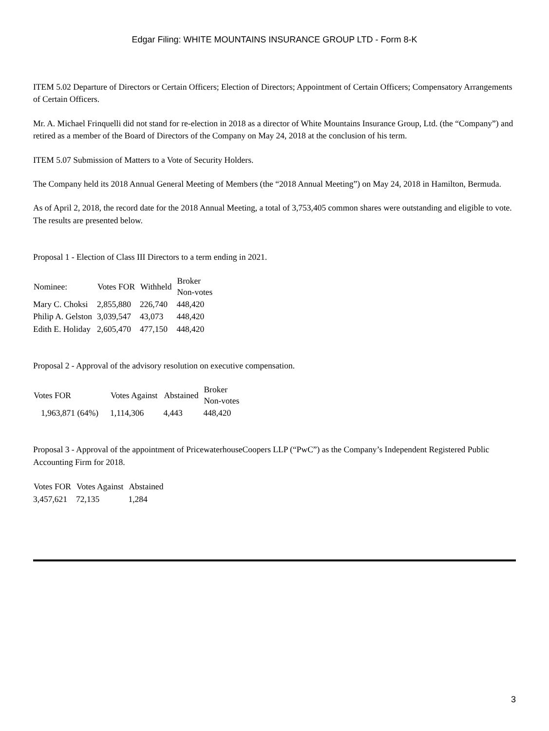Edgar Filing: WHITE MOUNTAINS INSURANCE GROUP LTD - Form 8-K
ITEM 5.02 Departure of Directors or Certain Officers; Election of Directors; Appointment of Certain Officers; Compensatory Arrangements of Certain Officers.
Mr. A. Michael Frinquelli did not stand for re-election in 2018 as a director of White Mountains Insurance Group, Ltd. (the “Company”) and retired as a member of the Board of Directors of the Company on May 24, 2018 at the conclusion of his term.
ITEM 5.07 Submission of Matters to a Vote of Security Holders.
The Company held its 2018 Annual General Meeting of Members (the “2018 Annual Meeting”) on May 24, 2018 in Hamilton, Bermuda.
As of April 2, 2018, the record date for the 2018 Annual Meeting, a total of 3,753,405 common shares were outstanding and eligible to vote. The results are presented below.
Proposal 1 - Election of Class III Directors to a term ending in 2021.
| Nominee: | Votes FOR | Withheld | Broker Non-votes |
| --- | --- | --- | --- |
| Mary C. Choksi | 2,855,880 | 226,740 | 448,420 |
| Philip A. Gelston | 3,039,547 | 43,073 | 448,420 |
| Edith E. Holiday | 2,605,470 | 477,150 | 448,420 |
Proposal 2 - Approval of the advisory resolution on executive compensation.
| Votes FOR | Votes Against | Abstained | Broker Non-votes |
| --- | --- | --- | --- |
| 1,963,871 (64%) | 1,114,306 | 4,443 | 448,420 |
Proposal 3 - Approval of the appointment of PricewaterhouseCoopers LLP (“PwC”) as the Company’s Independent Registered Public Accounting Firm for 2018.
| Votes FOR | Votes Against | Abstained |
| --- | --- | --- |
| 3,457,621 | 72,135 | 1,284 |
3